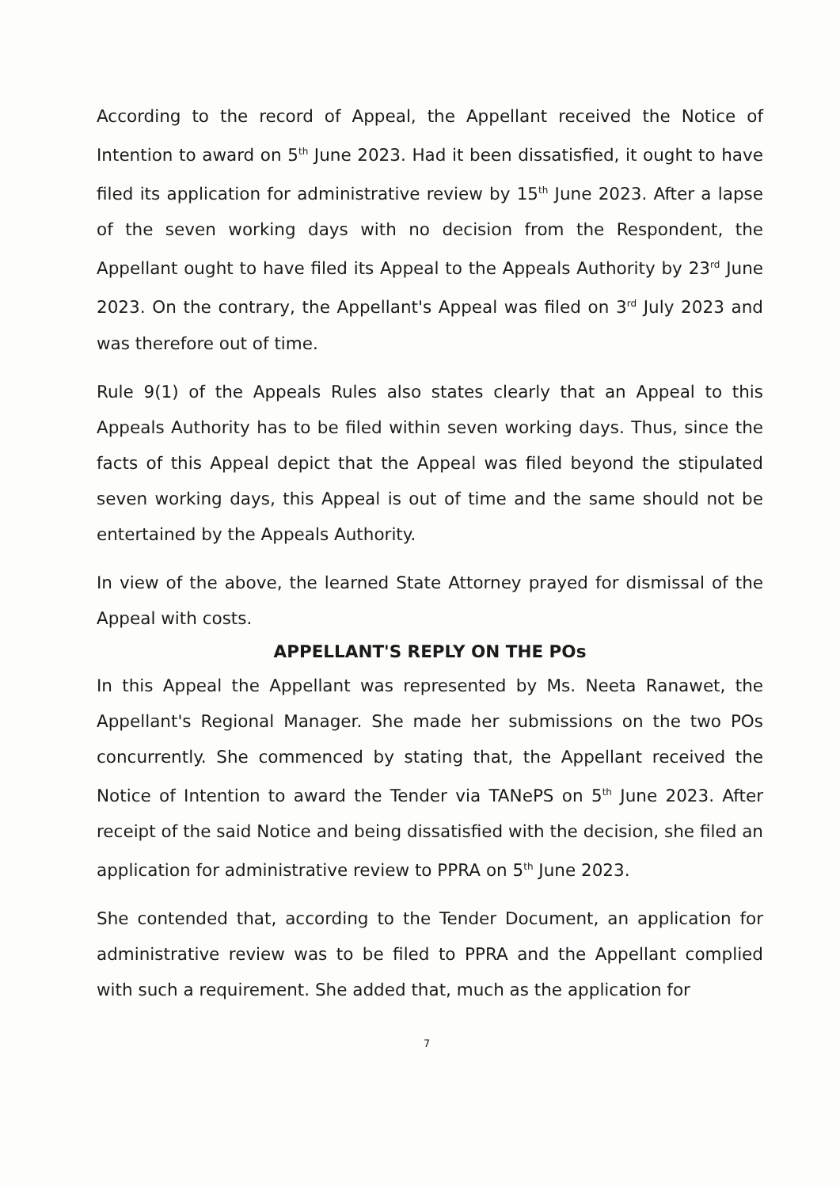According to the record of Appeal, the Appellant received the Notice of Intention to award on 5<sup>th</sup> June 2023. Had it been dissatisfied, it ought to have filed its application for administrative review by 15<sup>th</sup> June 2023. After a lapse of the seven working days with no decision from the Respondent, the Appellant ought to have filed its Appeal to the Appeals Authority by 23<sup>rd</sup> June 2023. On the contrary, the Appellant's Appeal was filed on 3<sup>rd</sup> July 2023 and was therefore out of time.
Rule 9(1) of the Appeals Rules also states clearly that an Appeal to this Appeals Authority has to be filed within seven working days. Thus, since the facts of this Appeal depict that the Appeal was filed beyond the stipulated seven working days, this Appeal is out of time and the same should not be entertained by the Appeals Authority.
In view of the above, the learned State Attorney prayed for dismissal of the Appeal with costs.
APPELLANT'S REPLY ON THE POs
In this Appeal the Appellant was represented by Ms. Neeta Ranawet, the Appellant's Regional Manager. She made her submissions on the two POs concurrently. She commenced by stating that, the Appellant received the Notice of Intention to award the Tender via TANePS on 5<sup>th</sup> June 2023. After receipt of the said Notice and being dissatisfied with the decision, she filed an application for administrative review to PPRA on 5<sup>th</sup> June 2023.
She contended that, according to the Tender Document, an application for administrative review was to be filed to PPRA and the Appellant complied with such a requirement. She added that, much as the application for
7